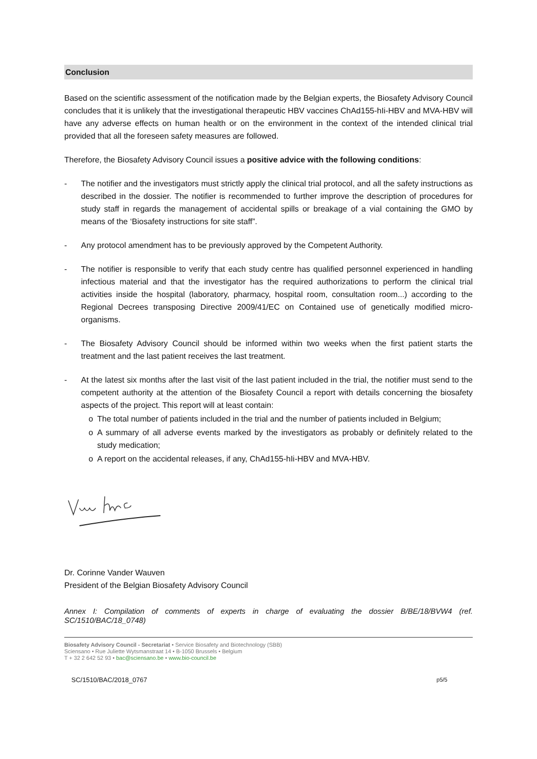Conclusion
Based on the scientific assessment of the notification made by the Belgian experts, the Biosafety Advisory Council concludes that it is unlikely that the investigational therapeutic HBV vaccines ChAd155-hIi-HBV and MVA-HBV will have any adverse effects on human health or on the environment in the context of the intended clinical trial provided that all the foreseen safety measures are followed.
Therefore, the Biosafety Advisory Council issues a positive advice with the following conditions:
- The notifier and the investigators must strictly apply the clinical trial protocol, and all the safety instructions as described in the dossier. The notifier is recommended to further improve the description of procedures for study staff in regards the management of accidental spills or breakage of a vial containing the GMO by means of the ‘Biosafety instructions for site staff”.
- Any protocol amendment has to be previously approved by the Competent Authority.
- The notifier is responsible to verify that each study centre has qualified personnel experienced in handling infectious material and that the investigator has the required authorizations to perform the clinical trial activities inside the hospital (laboratory, pharmacy, hospital room, consultation room...) according to the Regional Decrees transposing Directive 2009/41/EC on Contained use of genetically modified micro-organisms.
- The Biosafety Advisory Council should be informed within two weeks when the first patient starts the treatment and the last patient receives the last treatment.
- At the latest six months after the last visit of the last patient included in the trial, the notifier must send to the competent authority at the attention of the Biosafety Council a report with details concerning the biosafety aspects of the project. This report will at least contain:
o The total number of patients included in the trial and the number of patients included in Belgium;
o A summary of all adverse events marked by the investigators as probably or definitely related to the study medication;
o A report on the accidental releases, if any, ChAd155-hIi-HBV and MVA-HBV.
Dr. Corinne Vander Wauven
President of the Belgian Biosafety Advisory Council
Annex I: Compilation of comments of experts in charge of evaluating the dossier B/BE/18/BVW4 (ref. SC/1510/BAC/18_0748)
Biosafety Advisory Council - Secretariat • Service Biosafety and Biotechnology (SBB)
Sciensano • Rue Juliette Wytsmanstraat 14 • B-1050 Brussels • Belgium
T + 32 2 642 52 93 • bac@sciensano.be • www.bio-council.be
SC/1510/BAC/2018_0767 p5/5